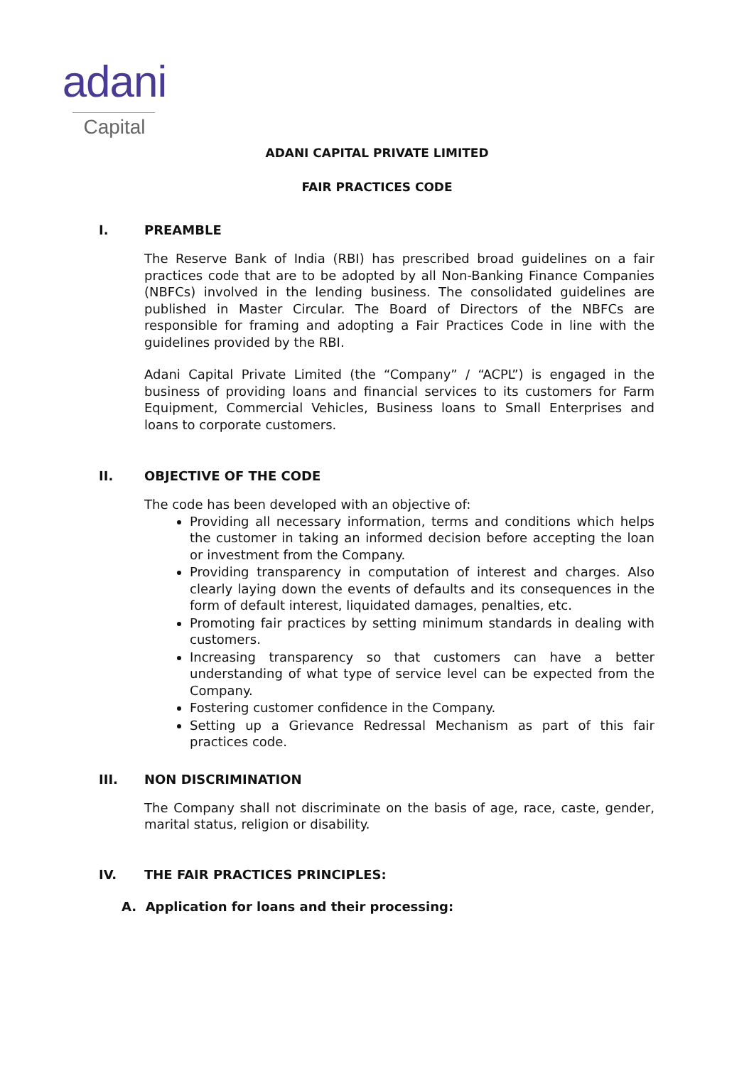adani
Capital
ADANI CAPITAL PRIVATE LIMITED
FAIR PRACTICES CODE
I. PREAMBLE
The Reserve Bank of India (RBI) has prescribed broad guidelines on a fair practices code that are to be adopted by all Non-Banking Finance Companies (NBFCs) involved in the lending business. The consolidated guidelines are published in Master Circular. The Board of Directors of the NBFCs are responsible for framing and adopting a Fair Practices Code in line with the guidelines provided by the RBI.
Adani Capital Private Limited (the “Company” / “ACPL”) is engaged in the business of providing loans and financial services to its customers for Farm Equipment, Commercial Vehicles, Business loans to Small Enterprises and loans to corporate customers.
II. OBJECTIVE OF THE CODE
The code has been developed with an objective of:
Providing all necessary information, terms and conditions which helps the customer in taking an informed decision before accepting the loan or investment from the Company.
Providing transparency in computation of interest and charges. Also clearly laying down the events of defaults and its consequences in the form of default interest, liquidated damages, penalties, etc.
Promoting fair practices by setting minimum standards in dealing with customers.
Increasing transparency so that customers can have a better understanding of what type of service level can be expected from the Company.
Fostering customer confidence in the Company.
Setting up a Grievance Redressal Mechanism as part of this fair practices code.
III. NON DISCRIMINATION
The Company shall not discriminate on the basis of age, race, caste, gender, marital status, religion or disability.
IV. THE FAIR PRACTICES PRINCIPLES:
A. Application for loans and their processing: